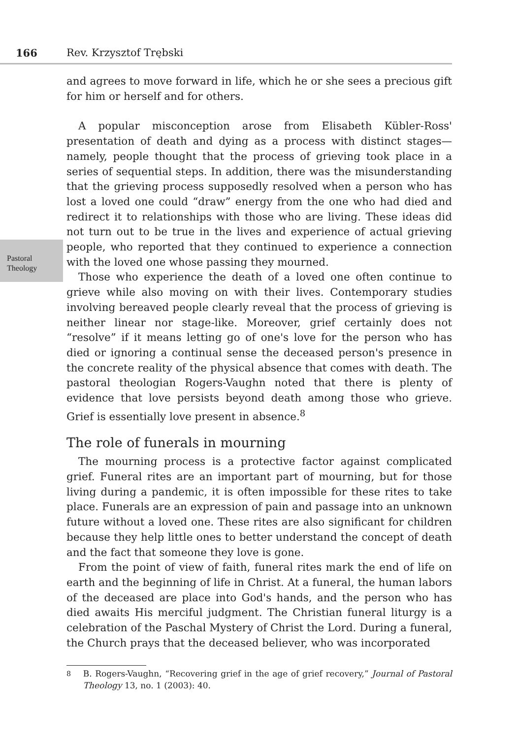166 Rev. Krzysztof Trębski
Pastoral
Theology
and agrees to move forward in life, which he or she sees a precious gift for him or herself and for others.
A popular misconception arose from Elisabeth Kübler-Ross' presentation of death and dying as a process with distinct stages—namely, people thought that the process of grieving took place in a series of sequential steps. In addition, there was the misunderstanding that the grieving process supposedly resolved when a person who has lost a loved one could “draw” energy from the one who had died and redirect it to relationships with those who are living. These ideas did not turn out to be true in the lives and experience of actual grieving people, who reported that they continued to experience a connection with the loved one whose passing they mourned.
Those who experience the death of a loved one often continue to grieve while also moving on with their lives. Contemporary studies involving bereaved people clearly reveal that the process of grieving is neither linear nor stage-like. Moreover, grief certainly does not “resolve” if it means letting go of one's love for the person who has died or ignoring a continual sense the deceased person's presence in the concrete reality of the physical absence that comes with death. The pastoral theologian Rogers-Vaughn noted that there is plenty of evidence that love persists beyond death among those who grieve. Grief is essentially love present in absence.<sup>8</sup>
The role of funerals in mourning
The mourning process is a protective factor against complicated grief. Funeral rites are an important part of mourning, but for those living during a pandemic, it is often impossible for these rites to take place. Funerals are an expression of pain and passage into an unknown future without a loved one. These rites are also significant for children because they help little ones to better understand the concept of death and the fact that someone they love is gone.
From the point of view of faith, funeral rites mark the end of life on earth and the beginning of life in Christ. At a funeral, the human labors of the deceased are place into God's hands, and the person who has died awaits His merciful judgment. The Christian funeral liturgy is a celebration of the Paschal Mystery of Christ the Lord. During a funeral, the Church prays that the deceased believer, who was incorporated
<sup>8</sup> B. Rogers-Vaughn, “Recovering grief in the age of grief recovery,” Journal of Pastoral Theology 13, no. 1 (2003): 40.